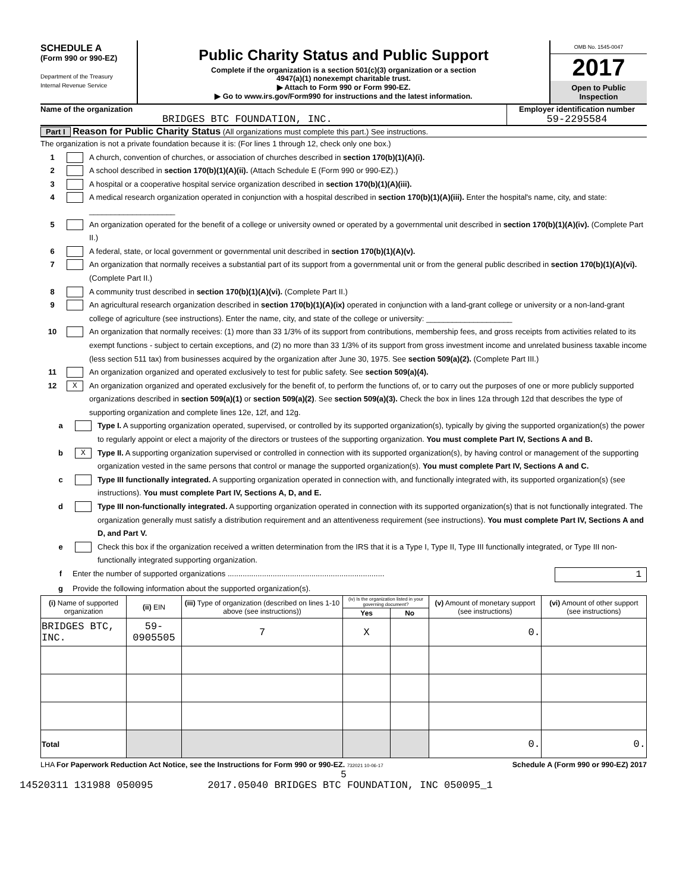SCHEDULE A
(Form 990 or 990-EZ)
Department of the Treasury
Internal Revenue Service
Public Charity Status and Public Support
Complete if the organization is a section 501(c)(3) organization or a section
4947(a)(1) nonexempt charitable trust.
▶ Attach to Form 990 or Form 990-EZ.
▶ Go to www.irs.gov/Form990 for instructions and the latest information.
OMB No. 1545-0047
2017
Open to Public Inspection
Name of the organization
BRIDGES BTC FOUNDATION, INC.
Employer identification number
59-2295584
Part I Reason for Public Charity Status (All organizations must complete this part.) See instructions.
The organization is not a private foundation because it is: (For lines 1 through 12, check only one box.)
1 A church, convention of churches, or association of churches described in section 170(b)(1)(A)(i).
2 A school described in section 170(b)(1)(A)(ii). (Attach Schedule E (Form 990 or 990-EZ).)
3 A hospital or a cooperative hospital service organization described in section 170(b)(1)(A)(iii).
4 A medical research organization operated in conjunction with a hospital described in section 170(b)(1)(A)(iii). Enter the hospital's name, city, and state: ____________________
5 An organization operated for the benefit of a college or university owned or operated by a governmental unit described in section 170(b)(1)(A)(iv). (Complete Part II.)
6 A federal, state, or local government or governmental unit described in section 170(b)(1)(A)(v).
7 An organization that normally receives a substantial part of its support from a governmental unit or from the general public described in section 170(b)(1)(A)(vi). (Complete Part II.)
8 A community trust described in section 170(b)(1)(A)(vi). (Complete Part II.)
9 An agricultural research organization described in section 170(b)(1)(A)(ix) operated in conjunction with a land-grant college or university or a non-land-grant college of agriculture (see instructions). Enter the name, city, and state of the college or university: ____________________
10 An organization that normally receives: (1) more than 33 1/3% of its support from contributions, membership fees, and gross receipts from activities related to its exempt functions - subject to certain exceptions, and (2) no more than 33 1/3% of its support from gross investment income and unrelated business taxable income (less section 511 tax) from businesses acquired by the organization after June 30, 1975. See section 509(a)(2). (Complete Part III.)
11 An organization organized and operated exclusively to test for public safety. See section 509(a)(4).
12 X An organization organized and operated exclusively for the benefit of, to perform the functions of, or to carry out the purposes of one or more publicly supported organizations described in section 509(a)(1) or section 509(a)(2). See section 509(a)(3). Check the box in lines 12a through 12d that describes the type of supporting organization and complete lines 12e, 12f, and 12g.
a Type I. A supporting organization operated, supervised, or controlled by its supported organization(s), typically by giving the supported organization(s) the power to regularly appoint or elect a majority of the directors or trustees of the supporting organization. You must complete Part IV, Sections A and B.
b X Type II. A supporting organization supervised or controlled in connection with its supported organization(s), by having control or management of the supporting organization vested in the same persons that control or manage the supported organization(s). You must complete Part IV, Sections A and C.
c Type III functionally integrated. A supporting organization operated in connection with, and functionally integrated with, its supported organization(s) (see instructions). You must complete Part IV, Sections A, D, and E.
d Type III non-functionally integrated. A supporting organization operated in connection with its supported organization(s) that is not functionally integrated. The organization generally must satisfy a distribution requirement and an attentiveness requirement (see instructions). You must complete Part IV, Sections A and D, and Part V.
e Check this box if the organization received a written determination from the IRS that it is a Type I, Type II, Type III functionally integrated, or Type III non-functionally integrated supporting organization.
f Enter the number of supported organizations ......................................................................... 1
g Provide the following information about the supported organization(s).
| (i) Name of supported organization | (ii) EIN | (iii) Type of organization (described on lines 1-10 above (see instructions)) | (iv) Is the organization listed in your governing document? | | (v) Amount of monetary support (see instructions) | (vi) Amount of other support (see instructions) |
| --- | --- | --- | --- | --- | --- | --- |
| | | | Yes | No | | |
| BRIDGES BTC, INC. | 59-0905505 | 7 | X | | 0. | |
| Total | | | | | 0. | 0. |
LHA For Paperwork Reduction Act Notice, see the Instructions for Form 990 or 990-EZ. 732021 10-06-17 Schedule A (Form 990 or 990-EZ) 2017
5
14520311 131988 050095 2017.05040 BRIDGES BTC FOUNDATION, INC 050095_1